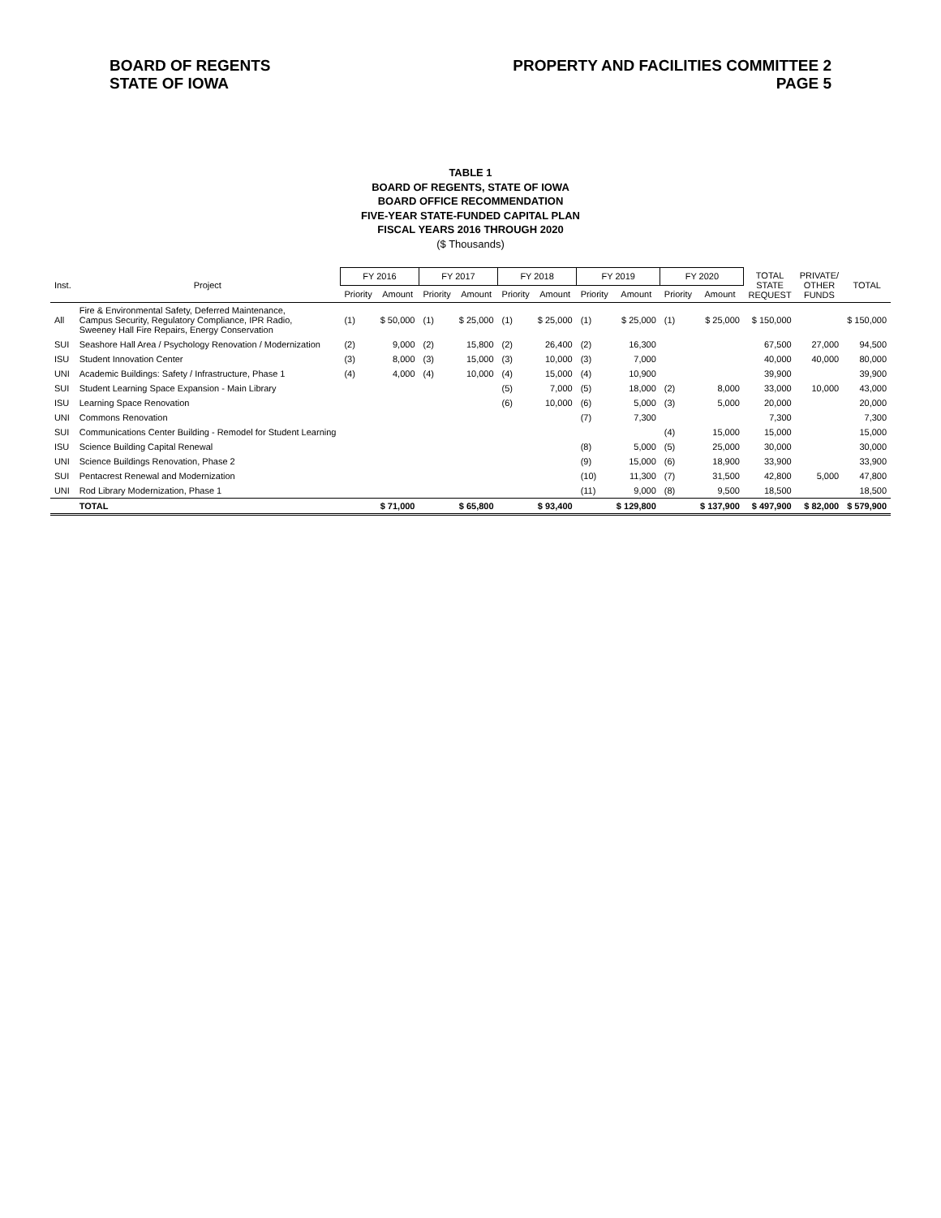BOARD OF REGENTS
STATE OF IOWA
PROPERTY AND FACILITIES COMMITTEE 2
PAGE 5
TABLE 1
BOARD OF REGENTS, STATE OF IOWA
BOARD OFFICE RECOMMENDATION
FIVE-YEAR STATE-FUNDED CAPITAL PLAN
FISCAL YEARS 2016 THROUGH 2020
($ Thousands)
| Inst. | Project | FY 2016 | | FY 2017 | | FY 2018 | | FY 2019 | | FY 2020 | | TOTAL STATE REQUEST | PRIVATE/ OTHER FUNDS | TOTAL |
| --- | --- | --- | --- | --- | --- | --- | --- | --- | --- | --- | --- | --- | --- | --- |
| | | Priority | Amount | Priority | Amount | Priority | Amount | Priority | Amount | Priority | Amount | | | |
| All | Fire & Environmental Safety, Deferred Maintenance, Campus Security, Regulatory Compliance, IPR Radio, Sweeney Hall Fire Repairs, Energy Conservation | (1) | $ 50,000 | (1) | $ 25,000 | (1) | $ 25,000 | (1) | $ 25,000 | (1) | $ 25,000 | $ 150,000 | | $ 150,000 |
| SUI | Seashore Hall Area / Psychology Renovation / Modernization | (2) | 9,000 | (2) | 15,800 | (2) | 26,400 | (2) | 16,300 | | | 67,500 | 27,000 | 94,500 |
| ISU | Student Innovation Center | (3) | 8,000 | (3) | 15,000 | (3) | 10,000 | (3) | 7,000 | | | 40,000 | 40,000 | 80,000 |
| UNI | Academic Buildings: Safety / Infrastructure, Phase 1 | (4) | 4,000 | (4) | 10,000 | (4) | 15,000 | (4) | 10,900 | | | 39,900 | | 39,900 |
| SUI | Student Learning Space Expansion - Main Library | | | | | (5) | 7,000 | (5) | 18,000 | (2) | 8,000 | 33,000 | 10,000 | 43,000 |
| ISU | Learning Space Renovation | | | | | (6) | 10,000 | (6) | 5,000 | (3) | 5,000 | 20,000 | | 20,000 |
| UNI | Commons Renovation | | | | | | | (7) | 7,300 | | | 7,300 | | 7,300 |
| SUI | Communications Center Building - Remodel for Student Learning | | | | | | | | | (4) | 15,000 | 15,000 | | 15,000 |
| ISU | Science Building Capital Renewal | | | | | | | (8) | 5,000 | (5) | 25,000 | 30,000 | | 30,000 |
| UNI | Science Buildings Renovation, Phase 2 | | | | | | | (9) | 15,000 | (6) | 18,900 | 33,900 | | 33,900 |
| SUI | Pentacrest Renewal and Modernization | | | | | | | (10) | 11,300 | (7) | 31,500 | 42,800 | 5,000 | 47,800 |
| UNI | Rod Library Modernization, Phase 1 | | | | | | | (11) | 9,000 | (8) | 9,500 | 18,500 | | 18,500 |
| | TOTAL | | $ 71,000 | | $ 65,800 | | $ 93,400 | | $ 129,800 | | $ 137,900 | $ 497,900 | $ 82,000 | $ 579,900 |